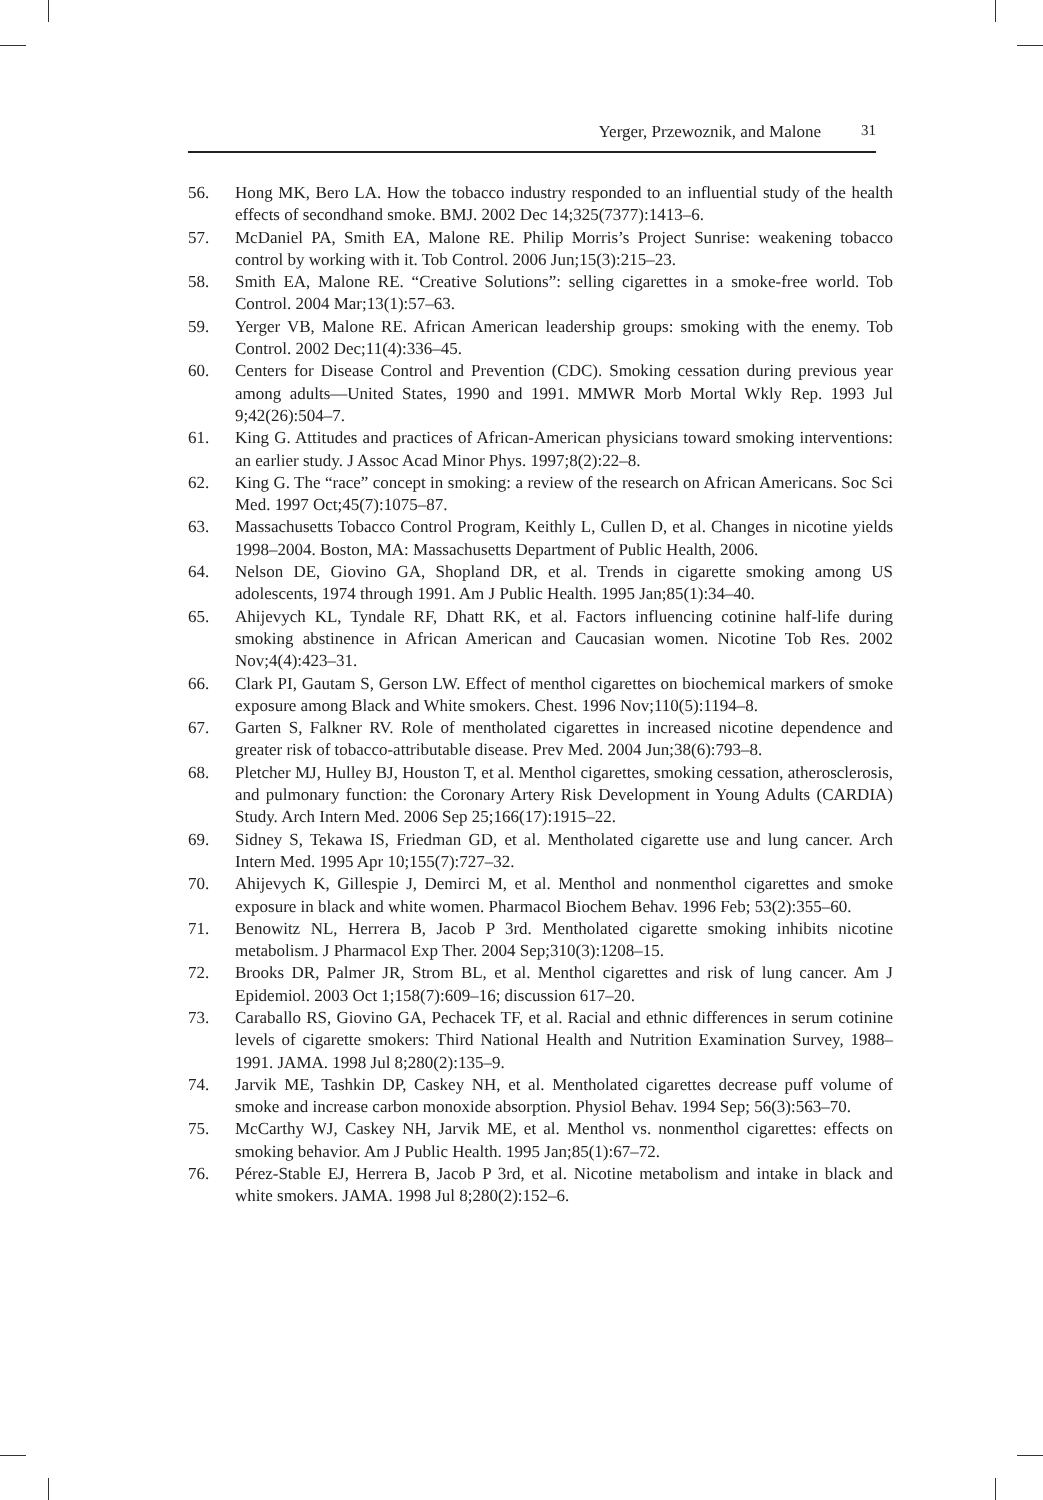Yerger, Przewoznik, and Malone 31
56. Hong MK, Bero LA. How the tobacco industry responded to an influential study of the health effects of secondhand smoke. BMJ. 2002 Dec 14;325(7377):1413–6.
57. McDaniel PA, Smith EA, Malone RE. Philip Morris’s Project Sunrise: weakening tobacco control by working with it. Tob Control. 2006 Jun;15(3):215–23.
58. Smith EA, Malone RE. “Creative Solutions”: selling cigarettes in a smoke-free world. Tob Control. 2004 Mar;13(1):57–63.
59. Yerger VB, Malone RE. African American leadership groups: smoking with the enemy. Tob Control. 2002 Dec;11(4):336–45.
60. Centers for Disease Control and Prevention (CDC). Smoking cessation during previous year among adults—United States, 1990 and 1991. MMWR Morb Mortal Wkly Rep. 1993 Jul 9;42(26):504–7.
61. King G. Attitudes and practices of African-American physicians toward smoking interventions: an earlier study. J Assoc Acad Minor Phys. 1997;8(2):22–8.
62. King G. The “race” concept in smoking: a review of the research on African Americans. Soc Sci Med. 1997 Oct;45(7):1075–87.
63. Massachusetts Tobacco Control Program, Keithly L, Cullen D, et al. Changes in nicotine yields 1998–2004. Boston, MA: Massachusetts Department of Public Health, 2006.
64. Nelson DE, Giovino GA, Shopland DR, et al. Trends in cigarette smoking among US adolescents, 1974 through 1991. Am J Public Health. 1995 Jan;85(1):34–40.
65. Ahijevych KL, Tyndale RF, Dhatt RK, et al. Factors influencing cotinine half-life during smoking abstinence in African American and Caucasian women. Nicotine Tob Res. 2002 Nov;4(4):423–31.
66. Clark PI, Gautam S, Gerson LW. Effect of menthol cigarettes on biochemical markers of smoke exposure among Black and White smokers. Chest. 1996 Nov;110(5):1194–8.
67. Garten S, Falkner RV. Role of mentholated cigarettes in increased nicotine dependence and greater risk of tobacco-attributable disease. Prev Med. 2004 Jun;38(6):793–8.
68. Pletcher MJ, Hulley BJ, Houston T, et al. Menthol cigarettes, smoking cessation, atherosclerosis, and pulmonary function: the Coronary Artery Risk Development in Young Adults (CARDIA) Study. Arch Intern Med. 2006 Sep 25;166(17):1915–22.
69. Sidney S, Tekawa IS, Friedman GD, et al. Mentholated cigarette use and lung cancer. Arch Intern Med. 1995 Apr 10;155(7):727–32.
70. Ahijevych K, Gillespie J, Demirci M, et al. Menthol and nonmenthol cigarettes and smoke exposure in black and white women. Pharmacol Biochem Behav. 1996 Feb; 53(2):355–60.
71. Benowitz NL, Herrera B, Jacob P 3rd. Mentholated cigarette smoking inhibits nicotine metabolism. J Pharmacol Exp Ther. 2004 Sep;310(3):1208–15.
72. Brooks DR, Palmer JR, Strom BL, et al. Menthol cigarettes and risk of lung cancer. Am J Epidemiol. 2003 Oct 1;158(7):609–16; discussion 617–20.
73. Caraballo RS, Giovino GA, Pechacek TF, et al. Racial and ethnic differences in serum cotinine levels of cigarette smokers: Third National Health and Nutrition Examination Survey, 1988–1991. JAMA. 1998 Jul 8;280(2):135–9.
74. Jarvik ME, Tashkin DP, Caskey NH, et al. Mentholated cigarettes decrease puff volume of smoke and increase carbon monoxide absorption. Physiol Behav. 1994 Sep; 56(3):563–70.
75. McCarthy WJ, Caskey NH, Jarvik ME, et al. Menthol vs. nonmenthol cigarettes: effects on smoking behavior. Am J Public Health. 1995 Jan;85(1):67–72.
76. Pérez-Stable EJ, Herrera B, Jacob P 3rd, et al. Nicotine metabolism and intake in black and white smokers. JAMA. 1998 Jul 8;280(2):152–6.